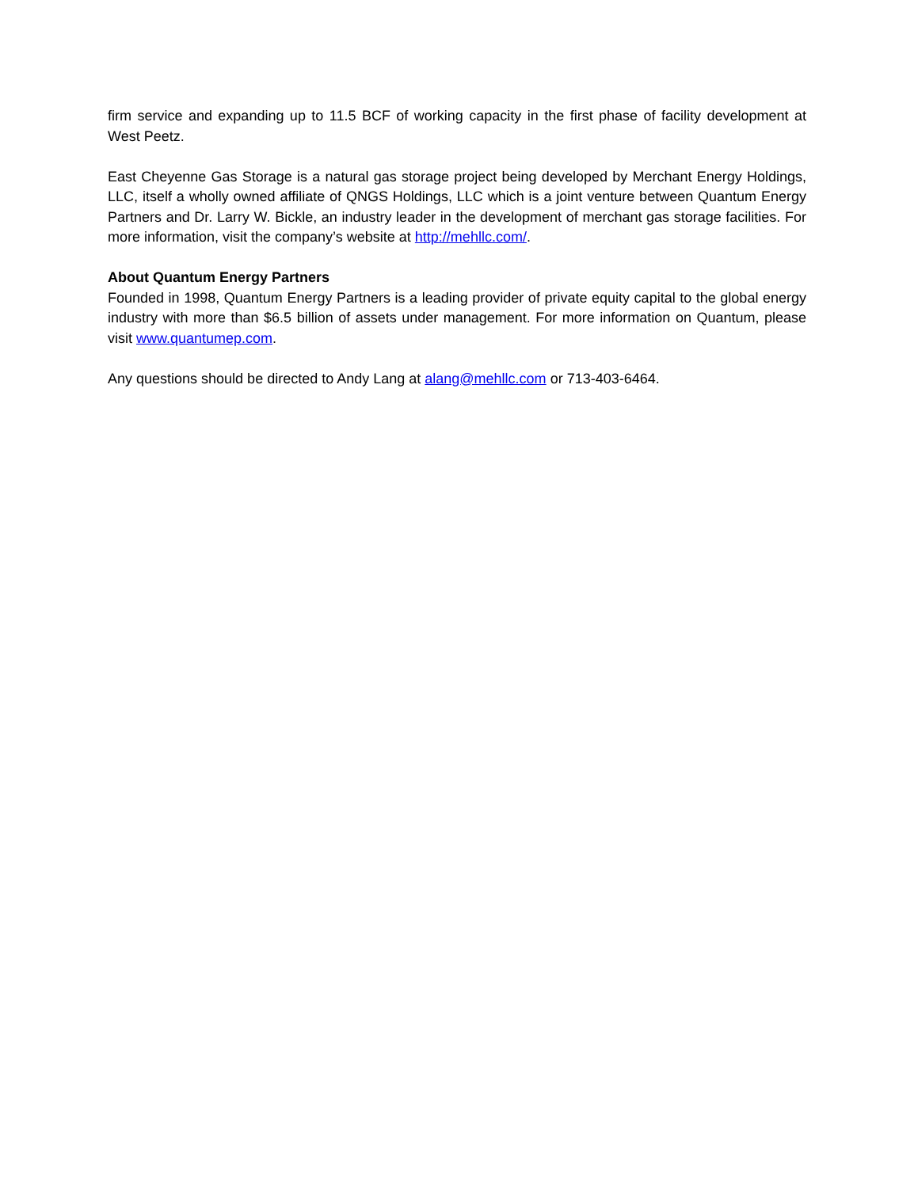firm service and expanding up to 11.5 BCF of working capacity in the first phase of facility development at West Peetz.
East Cheyenne Gas Storage is a natural gas storage project being developed by Merchant Energy Holdings, LLC, itself a wholly owned affiliate of QNGS Holdings, LLC which is a joint venture between Quantum Energy Partners and Dr. Larry W. Bickle, an industry leader in the development of merchant gas storage facilities. For more information, visit the company’s website at http://mehllc.com/.
About Quantum Energy Partners
Founded in 1998, Quantum Energy Partners is a leading provider of private equity capital to the global energy industry with more than $6.5 billion of assets under management. For more information on Quantum, please visit www.quantumep.com.
Any questions should be directed to Andy Lang at alang@mehllc.com or 713-403-6464.